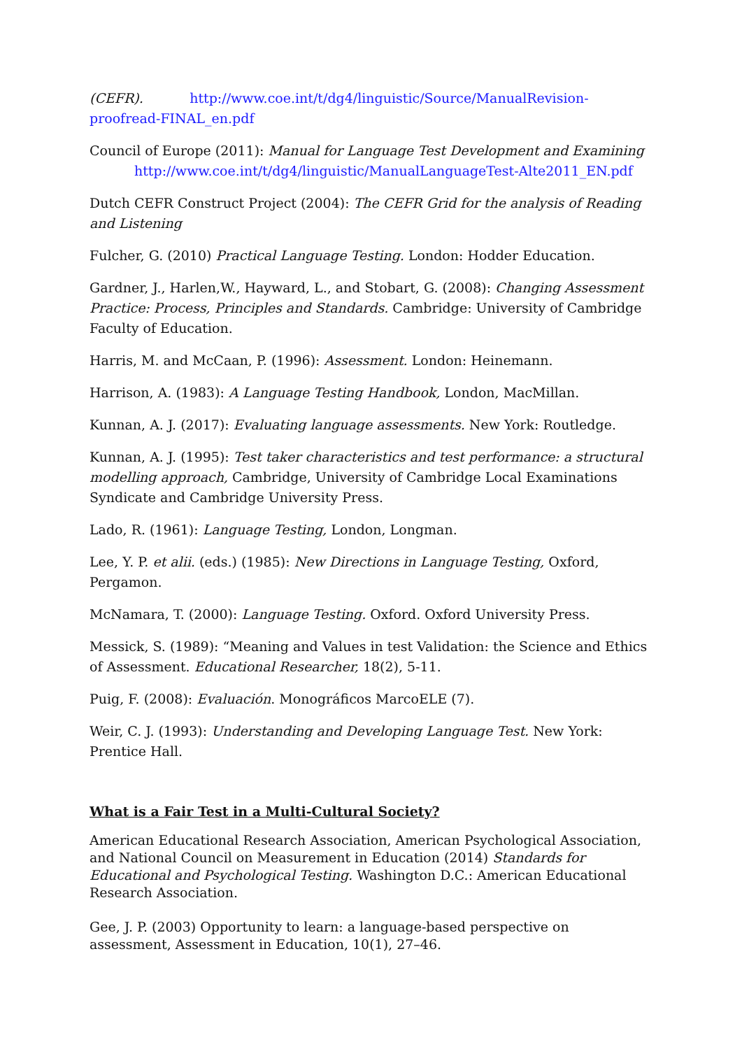(CEFR). http://www.coe.int/t/dg4/linguistic/Source/ManualRevision-proofread-FINAL_en.pdf
Council of Europe (2011): Manual for Language Test Development and Examining
http://www.coe.int/t/dg4/linguistic/ManualLanguageTest-Alte2011_EN.pdf
Dutch CEFR Construct Project (2004): The CEFR Grid for the analysis of Reading and Listening
Fulcher, G. (2010) Practical Language Testing. London: Hodder Education.
Gardner, J., Harlen,W., Hayward, L., and Stobart, G. (2008): Changing Assessment Practice: Process, Principles and Standards. Cambridge: University of Cambridge Faculty of Education.
Harris, M. and McCaan, P. (1996): Assessment. London: Heinemann.
Harrison, A. (1983): A Language Testing Handbook, London, MacMillan.
Kunnan, A. J. (2017): Evaluating language assessments. New York: Routledge.
Kunnan, A. J. (1995): Test taker characteristics and test performance: a structural modelling approach, Cambridge, University of Cambridge Local Examinations Syndicate and Cambridge University Press.
Lado, R. (1961): Language Testing, London, Longman.
Lee, Y. P. et alii. (eds.) (1985): New Directions in Language Testing, Oxford, Pergamon.
McNamara, T. (2000): Language Testing. Oxford. Oxford University Press.
Messick, S. (1989): “Meaning and Values in test Validation: the Science and Ethics of Assessment. Educational Researcher, 18(2), 5-11.
Puig, F. (2008): Evaluación. Monográficos MarcoELE (7).
Weir, C. J. (1993): Understanding and Developing Language Test. New York: Prentice Hall.
What is a Fair Test in a Multi-Cultural Society?
American Educational Research Association, American Psychological Association, and National Council on Measurement in Education (2014) Standards for Educational and Psychological Testing. Washington D.C.: American Educational Research Association.
Gee, J. P. (2003) Opportunity to learn: a language-based perspective on assessment, Assessment in Education, 10(1), 27–46.